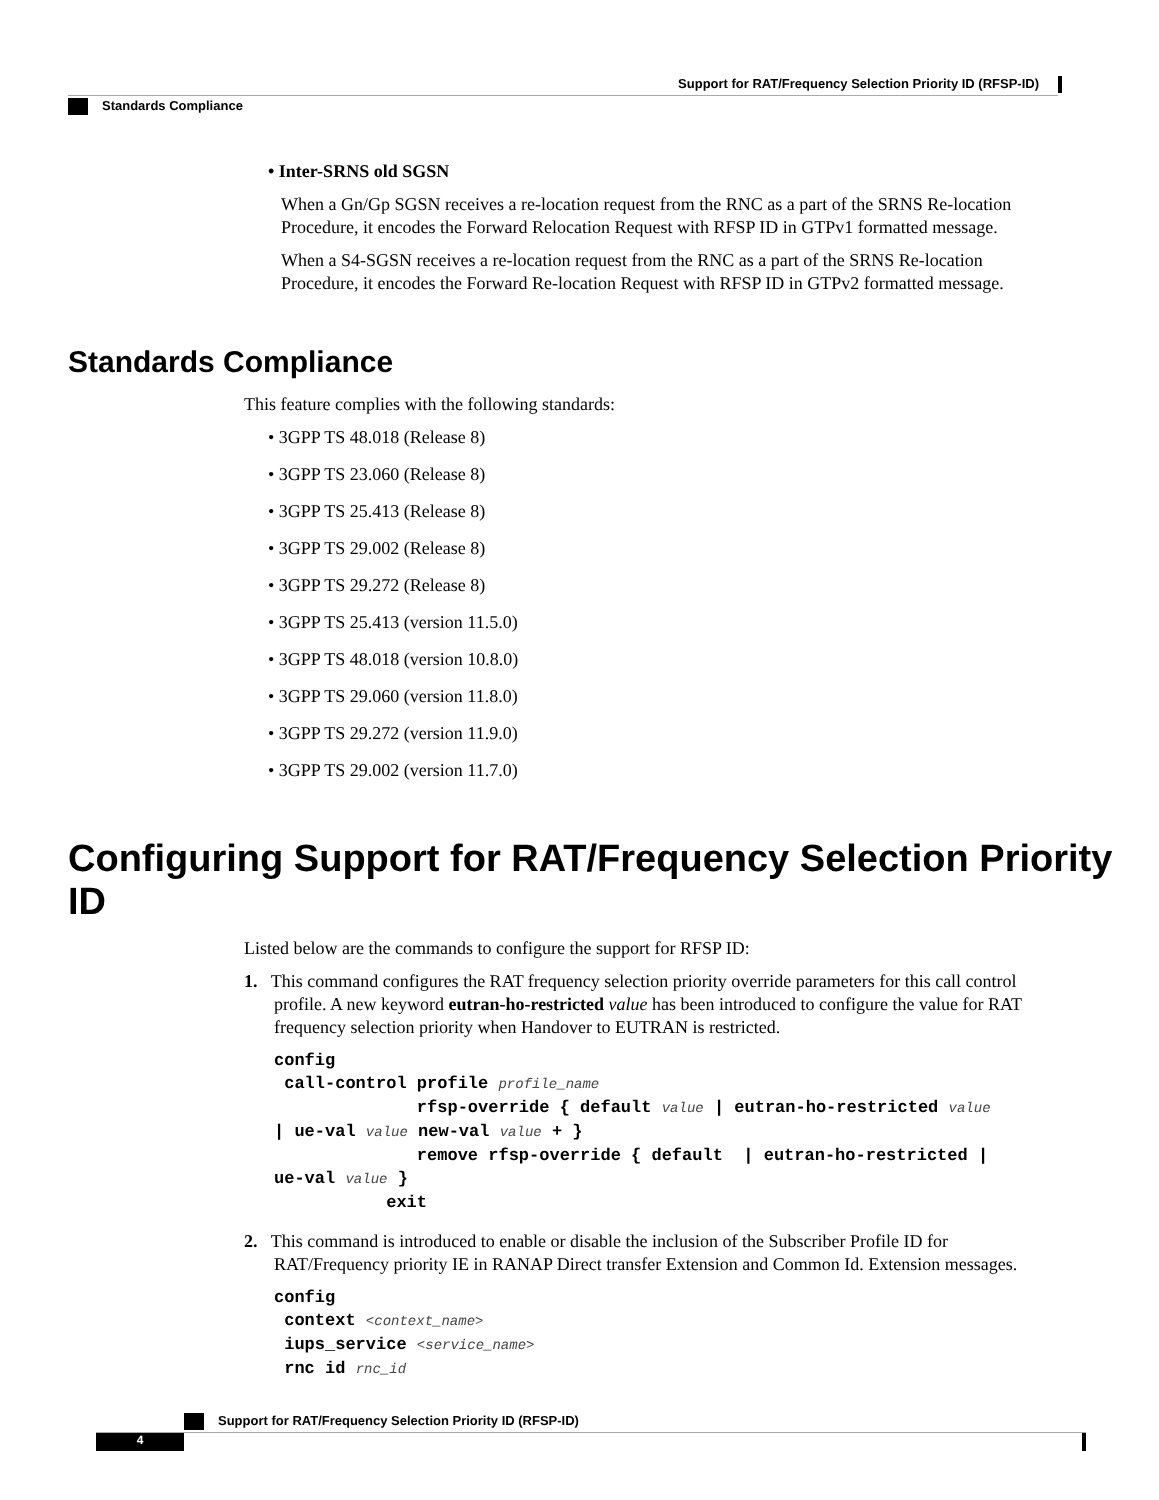Support for RAT/Frequency Selection Priority ID (RFSP-ID)
Standards Compliance
• Inter-SRNS old SGSN
When a Gn/Gp SGSN receives a re-location request from the RNC as a part of the SRNS Re-location Procedure, it encodes the Forward Relocation Request with RFSP ID in GTPv1 formatted message.
When a S4-SGSN receives a re-location request from the RNC as a part of the SRNS Re-location Procedure, it encodes the Forward Re-location Request with RFSP ID in GTPv2 formatted message.
Standards Compliance
This feature complies with the following standards:
• 3GPP TS 48.018 (Release 8)
• 3GPP TS 23.060 (Release 8)
• 3GPP TS 25.413 (Release 8)
• 3GPP TS 29.002 (Release 8)
• 3GPP TS 29.272 (Release 8)
• 3GPP TS 25.413 (version 11.5.0)
• 3GPP TS 48.018 (version 10.8.0)
• 3GPP TS 29.060 (version 11.8.0)
• 3GPP TS 29.272 (version 11.9.0)
• 3GPP TS 29.002 (version 11.7.0)
Configuring Support for RAT/Frequency Selection Priority ID
Listed below are the commands to configure the support for RFSP ID:
1. This command configures the RAT frequency selection priority override parameters for this call control profile. A new keyword eutran-ho-restricted value has been introduced to configure the value for RAT frequency selection priority when Handover to EUTRAN is restricted.
config
 call-control profile profile_name
              rfsp-override { default value | eutran-ho-restricted value
| ue-val value new-val value + }
              remove rfsp-override { default  | eutran-ho-restricted |
ue-val value }
           exit
2. This command is introduced to enable or disable the inclusion of the Subscriber Profile ID for RAT/Frequency priority IE in RANAP Direct transfer Extension and Common Id. Extension messages.
config
 context <context_name>
 iups_service <service_name>
 rnc id rnc_id
Support for RAT/Frequency Selection Priority ID (RFSP-ID)
4